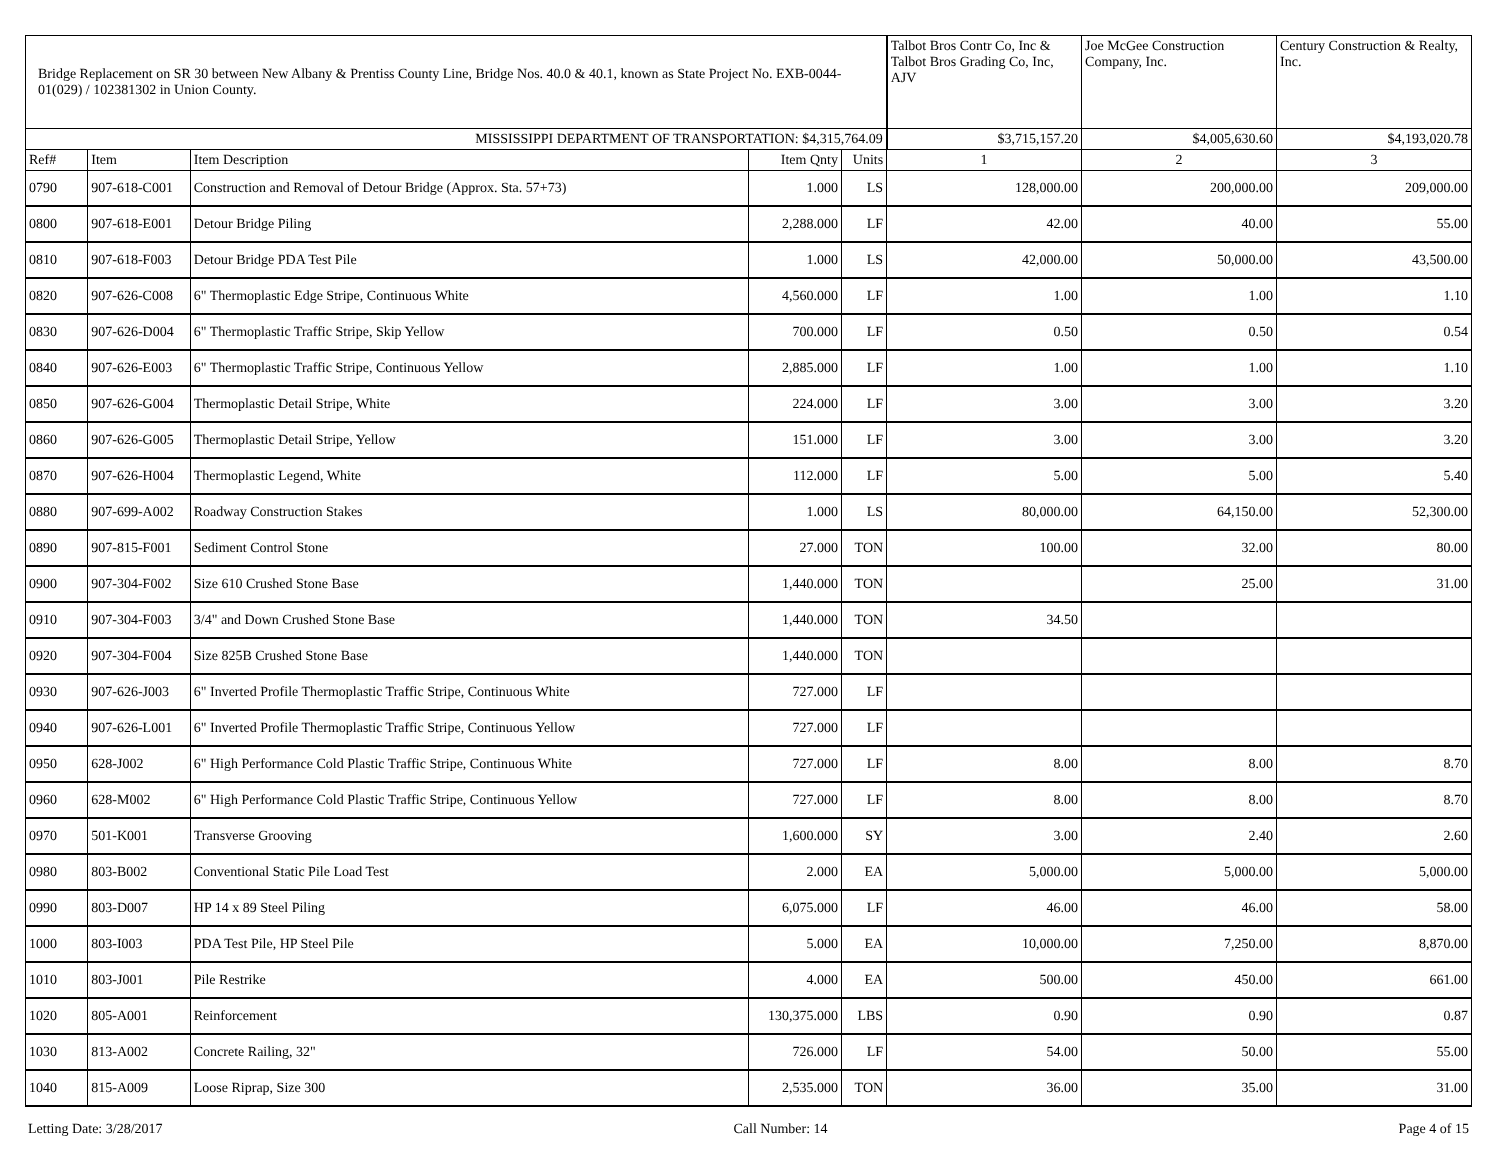| Bridge Replacement on SR 30 between New Albany & Prentiss County Line, Bridge Nos. 40.0 & 40.1, known as State Project No. EXB-0044-01(029) / 102381302 in Union County. | | | | | Talbot Bros Contr Co, Inc & Talbot Bros Grading Co, Inc, AJV | Joe McGee Construction Company, Inc. | Century Construction & Realty, Inc. |
| --- | --- | --- | --- | --- | --- | --- | --- |
| MISSISSIPPI DEPARTMENT OF TRANSPORTATION: $4,315,764.09 | | | | | $3,715,157.20 | $4,005,630.60 | $4,193,020.78 |
| Ref# | Item | Item Description | Item Qnty | Units | 1 | 2 | 3 |
| 0790 | 907-618-C001 | Construction and Removal of Detour Bridge (Approx. Sta. 57+73) | 1.000 | LS | 128,000.00 | 200,000.00 | 209,000.00 |
| 0800 | 907-618-E001 | Detour Bridge Piling | 2,288.000 | LF | 42.00 | 40.00 | 55.00 |
| 0810 | 907-618-F003 | Detour Bridge PDA Test Pile | 1.000 | LS | 42,000.00 | 50,000.00 | 43,500.00 |
| 0820 | 907-626-C008 | 6" Thermoplastic Edge Stripe, Continuous White | 4,560.000 | LF | 1.00 | 1.00 | 1.10 |
| 0830 | 907-626-D004 | 6" Thermoplastic Traffic Stripe, Skip Yellow | 700.000 | LF | 0.50 | 0.50 | 0.54 |
| 0840 | 907-626-E003 | 6" Thermoplastic Traffic Stripe, Continuous Yellow | 2,885.000 | LF | 1.00 | 1.00 | 1.10 |
| 0850 | 907-626-G004 | Thermoplastic Detail Stripe, White | 224.000 | LF | 3.00 | 3.00 | 3.20 |
| 0860 | 907-626-G005 | Thermoplastic Detail Stripe, Yellow | 151.000 | LF | 3.00 | 3.00 | 3.20 |
| 0870 | 907-626-H004 | Thermoplastic Legend, White | 112.000 | LF | 5.00 | 5.00 | 5.40 |
| 0880 | 907-699-A002 | Roadway Construction Stakes | 1.000 | LS | 80,000.00 | 64,150.00 | 52,300.00 |
| 0890 | 907-815-F001 | Sediment Control Stone | 27.000 | TON | 100.00 | 32.00 | 80.00 |
| 0900 | 907-304-F002 | Size 610 Crushed Stone Base | 1,440.000 | TON | | 25.00 | 31.00 |
| 0910 | 907-304-F003 | 3/4" and Down Crushed Stone Base | 1,440.000 | TON | 34.50 | | |
| 0920 | 907-304-F004 | Size 825B Crushed Stone Base | 1,440.000 | TON | | | |
| 0930 | 907-626-J003 | 6" Inverted Profile Thermoplastic Traffic Stripe, Continuous White | 727.000 | LF | | | |
| 0940 | 907-626-L001 | 6" Inverted Profile Thermoplastic Traffic Stripe, Continuous Yellow | 727.000 | LF | | | |
| 0950 | 628-J002 | 6" High Performance Cold Plastic Traffic Stripe, Continuous White | 727.000 | LF | 8.00 | 8.00 | 8.70 |
| 0960 | 628-M002 | 6" High Performance Cold Plastic Traffic Stripe, Continuous Yellow | 727.000 | LF | 8.00 | 8.00 | 8.70 |
| 0970 | 501-K001 | Transverse Grooving | 1,600.000 | SY | 3.00 | 2.40 | 2.60 |
| 0980 | 803-B002 | Conventional Static Pile Load Test | 2.000 | EA | 5,000.00 | 5,000.00 | 5,000.00 |
| 0990 | 803-D007 | HP 14 x 89 Steel Piling | 6,075.000 | LF | 46.00 | 46.00 | 58.00 |
| 1000 | 803-I003 | PDA Test Pile, HP Steel Pile | 5.000 | EA | 10,000.00 | 7,250.00 | 8,870.00 |
| 1010 | 803-J001 | Pile Restrike | 4.000 | EA | 500.00 | 450.00 | 661.00 |
| 1020 | 805-A001 | Reinforcement | 130,375.000 | LBS | 0.90 | 0.90 | 0.87 |
| 1030 | 813-A002 | Concrete Railing, 32" | 726.000 | LF | 54.00 | 50.00 | 55.00 |
| 1040 | 815-A009 | Loose Riprap, Size 300 | 2,535.000 | TON | 36.00 | 35.00 | 31.00 |
Letting Date: 3/28/2017 Call Number: 14 Page 4 of 15